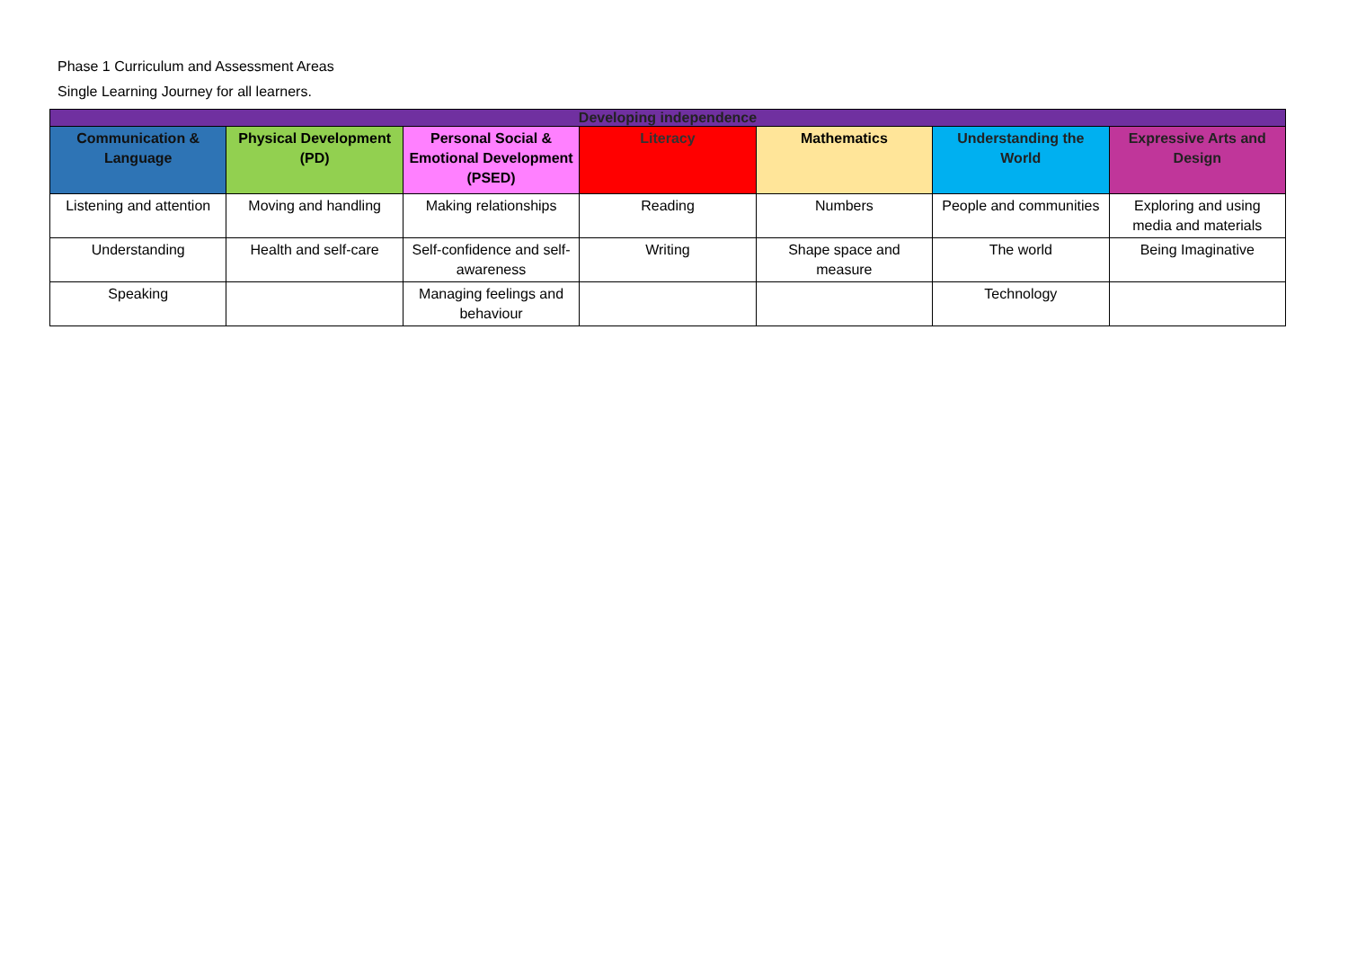Phase 1 Curriculum and Assessment Areas
Single Learning Journey for all learners.
| Developing independence | | | | | | |
| --- | --- | --- | --- | --- | --- | --- |
| Communication & Language | Physical Development (PD) | Personal Social & Emotional Development (PSED) | Literacy | Mathematics | Understanding the World | Expressive Arts and Design |
| Listening and attention | Moving and handling | Making relationships | Reading | Numbers | People and communities | Exploring and using media and materials |
| Understanding | Health and self-care | Self-confidence and self-awareness | Writing | Shape space and measure | The world | Being Imaginative |
| Speaking | | Managing feelings and behaviour | | | Technology | |